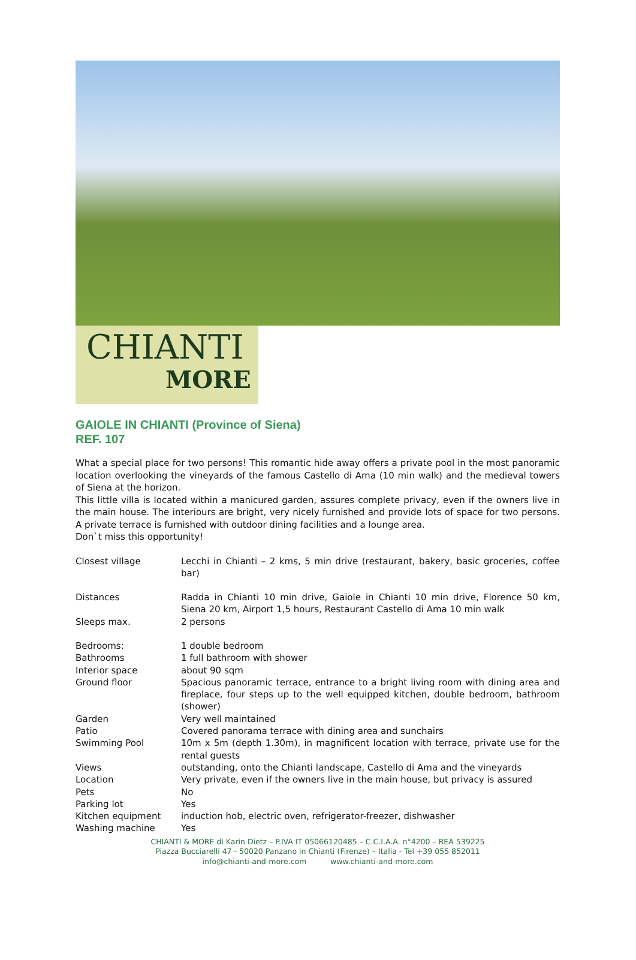CHIANTI
MORE
GAIOLE IN CHIANTI (Province of Siena)
REF. 107
What a special place for two persons! This romantic hide away offers a private pool in the most panoramic location overlooking the vineyards of the famous Castello di Ama (10 min walk) and the medieval towers of Siena at the horizon.
This little villa is located within a manicured garden, assures complete privacy, even if the owners live in the main house. The interiours are bright, very nicely furnished and provide lots of space for two persons. A private terrace is furnished with outdoor dining facilities and a lounge area.
Don`t miss this opportunity!
| Closest village | Lecchi in Chianti – 2 kms, 5 min drive (restaurant, bakery, basic groceries, coffee bar) |
| Distances | Radda in Chianti 10 min drive, Gaiole in Chianti 10 min drive, Florence 50 km, Siena 20 km, Airport 1,5 hours, Restaurant Castello di Ama 10 min walk |
| Sleeps max. | 2 persons |
| Bedrooms: | 1 double bedroom |
| Bathrooms | 1 full bathroom with shower |
| Interior space | about 90 sqm |
| Ground floor | Spacious panoramic terrace, entrance to a bright living room with dining area and fireplace, four steps up to the well equipped kitchen, double bedroom, bathroom (shower) |
| Garden | Very well maintained |
| Patio | Covered panorama terrace with dining area and sunchairs |
| Swimming Pool | 10m x 5m (depth 1.30m), in magnificent location with terrace, private use for the rental guests |
| Views | outstanding, onto the Chianti landscape, Castello di Ama and the vineyards |
| Location | Very private, even if the owners live in the main house, but privacy is assured |
| Pets | No |
| Parking lot | Yes |
| Kitchen equipment | induction hob, electric oven, refrigerator-freezer, dishwasher |
| Washing machine | Yes |
CHIANTI & MORE di Karin Dietz – P.IVA IT 05066120485 – C.C.I.A.A. n°4200 – REA 539225
Piazza Bucciarelli 47 - 50020 Panzano in Chianti (Firenze) – Italia - Tel +39 055 852011
info@chianti-and-more.com www.chianti-and-more.com